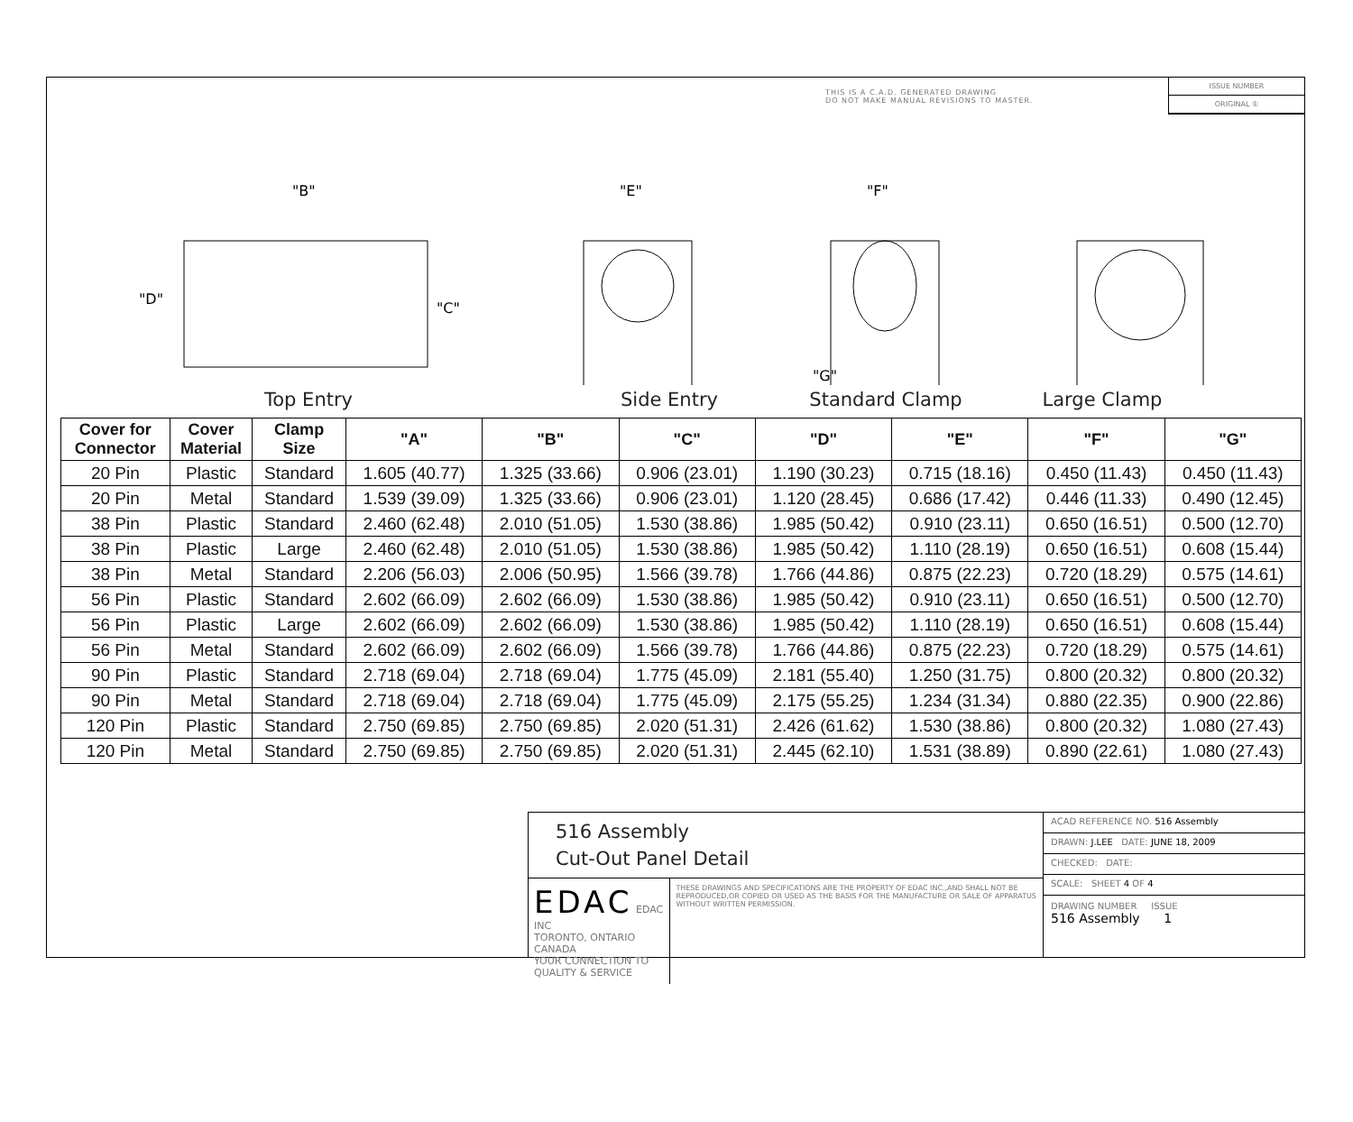THIS IS A C.A.D. GENERATED DRAWING
DO NOT MAKE MANUAL REVISIONS TO MASTER.
ISSUE NUMBER
ORIGINAL ①
"B"
"D"
"C"
"E"
"F"
"G"
Top Entry Side Entry Standard Clamp Large Clamp
| Cover for Connector | Cover Material | Clamp Size | "A" | "B" | "C" | "D" | "E" | "F" | "G" |
| --- | --- | --- | --- | --- | --- | --- | --- | --- | --- |
| 20 Pin | Plastic | Standard | 1.605 (40.77) | 1.325 (33.66) | 0.906 (23.01) | 1.190 (30.23) | 0.715 (18.16) | 0.450 (11.43) | 0.450 (11.43) |
| 20 Pin | Metal | Standard | 1.539 (39.09) | 1.325 (33.66) | 0.906 (23.01) | 1.120 (28.45) | 0.686 (17.42) | 0.446 (11.33) | 0.490 (12.45) |
| 38 Pin | Plastic | Standard | 2.460 (62.48) | 2.010 (51.05) | 1.530 (38.86) | 1.985 (50.42) | 0.910 (23.11) | 0.650 (16.51) | 0.500 (12.70) |
| 38 Pin | Plastic | Large | 2.460 (62.48) | 2.010 (51.05) | 1.530 (38.86) | 1.985 (50.42) | 1.110 (28.19) | 0.650 (16.51) | 0.608 (15.44) |
| 38 Pin | Metal | Standard | 2.206 (56.03) | 2.006 (50.95) | 1.566 (39.78) | 1.766 (44.86) | 0.875 (22.23) | 0.720 (18.29) | 0.575 (14.61) |
| 56 Pin | Plastic | Standard | 2.602 (66.09) | 2.602 (66.09) | 1.530 (38.86) | 1.985 (50.42) | 0.910 (23.11) | 0.650 (16.51) | 0.500 (12.70) |
| 56 Pin | Plastic | Large | 2.602 (66.09) | 2.602 (66.09) | 1.530 (38.86) | 1.985 (50.42) | 1.110 (28.19) | 0.650 (16.51) | 0.608 (15.44) |
| 56 Pin | Metal | Standard | 2.602 (66.09) | 2.602 (66.09) | 1.566 (39.78) | 1.766 (44.86) | 0.875 (22.23) | 0.720 (18.29) | 0.575 (14.61) |
| 90 Pin | Plastic | Standard | 2.718 (69.04) | 2.718 (69.04) | 1.775 (45.09) | 2.181 (55.40) | 1.250 (31.75) | 0.800 (20.32) | 0.800 (20.32) |
| 90 Pin | Metal | Standard | 2.718 (69.04) | 2.718 (69.04) | 1.775 (45.09) | 2.175 (55.25) | 1.234 (31.34) | 0.880 (22.35) | 0.900 (22.86) |
| 120 Pin | Plastic | Standard | 2.750 (69.85) | 2.750 (69.85) | 2.020 (51.31) | 2.426 (61.62) | 1.530 (38.86) | 0.800 (20.32) | 1.080 (27.43) |
| 120 Pin | Metal | Standard | 2.750 (69.85) | 2.750 (69.85) | 2.020 (51.31) | 2.445 (62.10) | 1.531 (38.89) | 0.890 (22.61) | 1.080 (27.43) |
516 Assembly
Cut-Out Panel Detail
EDAC EDAC INC
TORONTO, ONTARIO CANADA
YOUR CONNECTION TO QUALITY & SERVICE
THESE DRAWINGS AND SPECIFICATIONS ARE THE PROPERTY OF EDAC INC.,AND SHALL NOT BE REPRODUCED,OR COPIED OR USED AS THE BASIS FOR THE MANUFACTURE OR SALE OF APPARATUS WITHOUT WRITTEN PERMISSION.
ACAD REFERENCE NO. 516 Assembly
DRAWN: J.LEE DATE: JUNE 18, 2009
CHECKED: DATE:
SCALE: SHEET 4 OF 4
DRAWING NUMBER ISSUE
516 Assembly 1